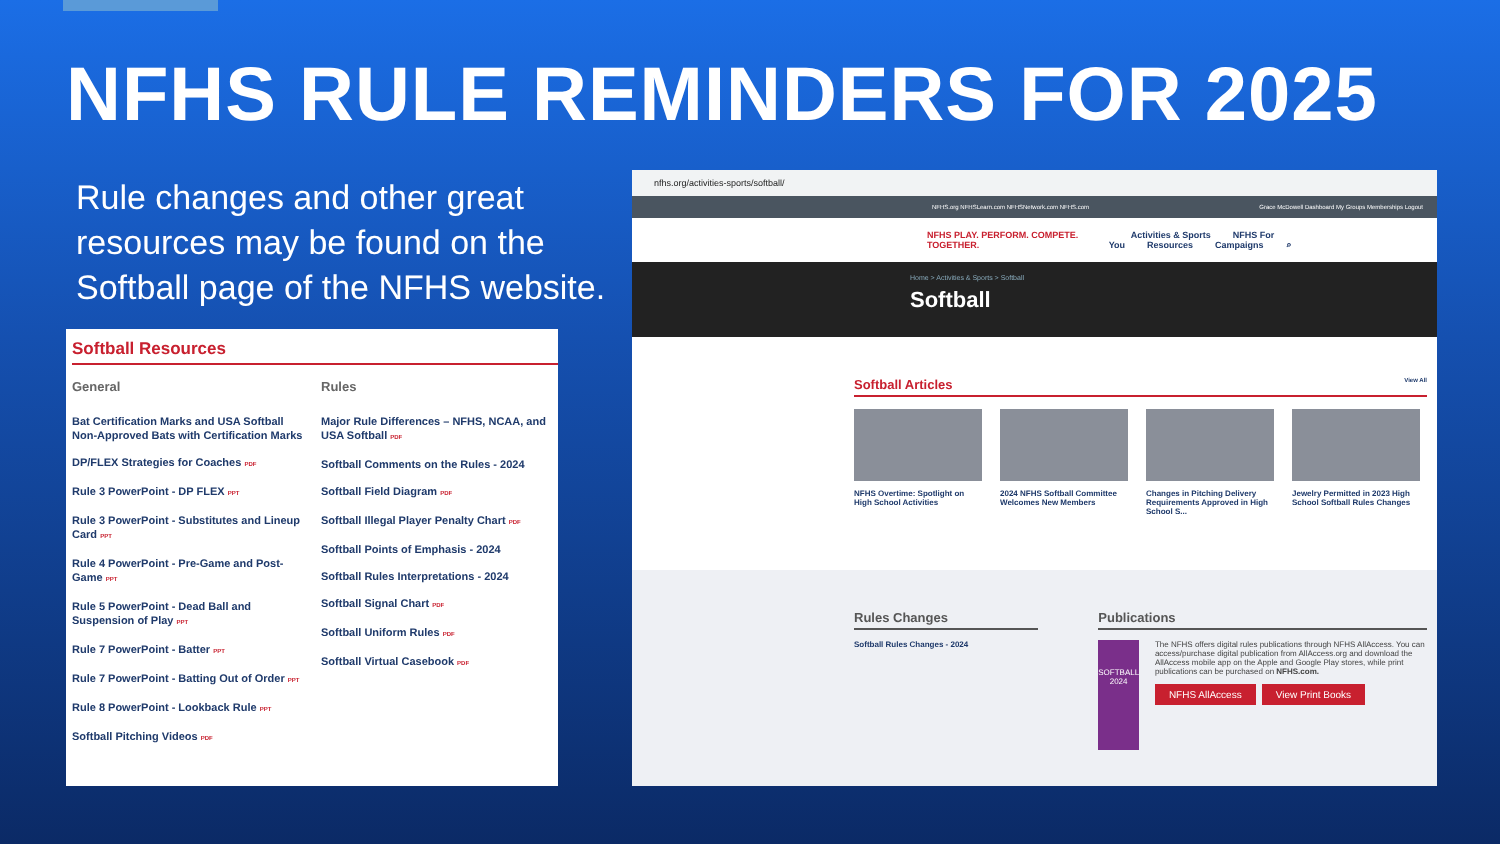NFHS RULE REMINDERS FOR 2025
Rule changes and other great resources may be found on the Softball page of the NFHS website.
Softball Resources
General
Bat Certification Marks and USA Softball Non-Approved Bats with Certification Marks
DP/FLEX Strategies for Coaches PDF
Rule 3 PowerPoint - DP FLEX PPT
Rule 3 PowerPoint - Substitutes and Lineup Card PPT
Rule 4 PowerPoint - Pre-Game and Post-Game PPT
Rule 5 PowerPoint - Dead Ball and Suspension of Play PPT
Rule 7 PowerPoint - Batter PPT
Rule 7 PowerPoint - Batting Out of Order PPT
Rule 8 PowerPoint - Lookback Rule PPT
Softball Pitching Videos PDF
Rules
Major Rule Differences – NFHS, NCAA, and USA Softball PDF
Softball Comments on the Rules - 2024
Softball Field Diagram PDF
Softball Illegal Player Penalty Chart PDF
Softball Points of Emphasis - 2024
Softball Rules Interpretations - 2024
Softball Signal Chart PDF
Softball Uniform Rules PDF
Softball Virtual Casebook PDF
nfhs.org/activities-sports/softball/
NFHS.org NFHSLearn.com NFHSNetwork.com NFHS.com Grace McDowell Dashboard My Groups Memberships Logout
NFHS PLAY. PERFORM. COMPETE. TOGETHER.
Activities & Sports NFHS For You Resources Campaigns ⌕
Home > Activities & Sports > Softball
Softball
Softball Articles View All
NFHS Overtime: Spotlight on High School Activities
2024 NFHS Softball Committee Welcomes New Members
Changes in Pitching Delivery Requirements Approved in High School S...
Jewelry Permitted in 2023 High School Softball Rules Changes
Rules Changes
Softball Rules Changes - 2024
Publications
SOFTBALL 2024
The NFHS offers digital rules publications through NFHS AllAccess. You can access/purchase digital publication from AllAccess.org and download the AllAccess mobile app on the Apple and Google Play stores, while print publications can be purchased on NFHS.com.
NFHS AllAccess View Print Books